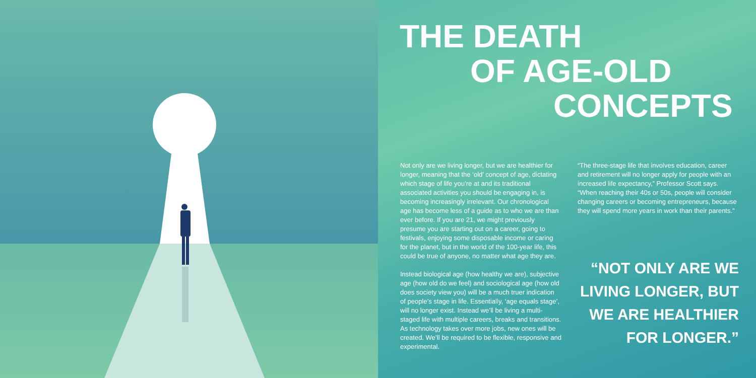THE DEATH
OF AGE-OLD
CONCEPTS
Not only are we living longer, but we are healthier for longer, meaning that the ‘old’ concept of age, dictating which stage of life you’re at and its traditional associated activities you should be engaging in, is becoming increasingly irrelevant. Our chronological age has become less of a guide as to who we are than ever before. If you are 21, we might previously presume you are starting out on a career, going to festivals, enjoying some disposable income or caring for the planet, but in the world of the 100-year life, this could be true of anyone, no matter what age they are.
Instead biological age (how healthy we are), subjective age (how old do we feel) and sociological age (how old does society view you) will be a much truer indication of people’s stage in life. Essentially, ‘age equals stage’, will no longer exist. Instead we’ll be living a multi-staged life with multiple careers, breaks and transitions. As technology takes over more jobs, new ones will be created. We’ll be required to be flexible, responsive and experimental.
“The three-stage life that involves education, career and retirement will no longer apply for people with an increased life expectancy,” Professor Scott says. “When reaching their 40s or 50s, people will consider changing careers or becoming entrepreneurs, because they will spend more years in work than their parents.”
“NOT ONLY ARE WE
LIVING LONGER, BUT
WE ARE HEALTHIER
FOR LONGER.”